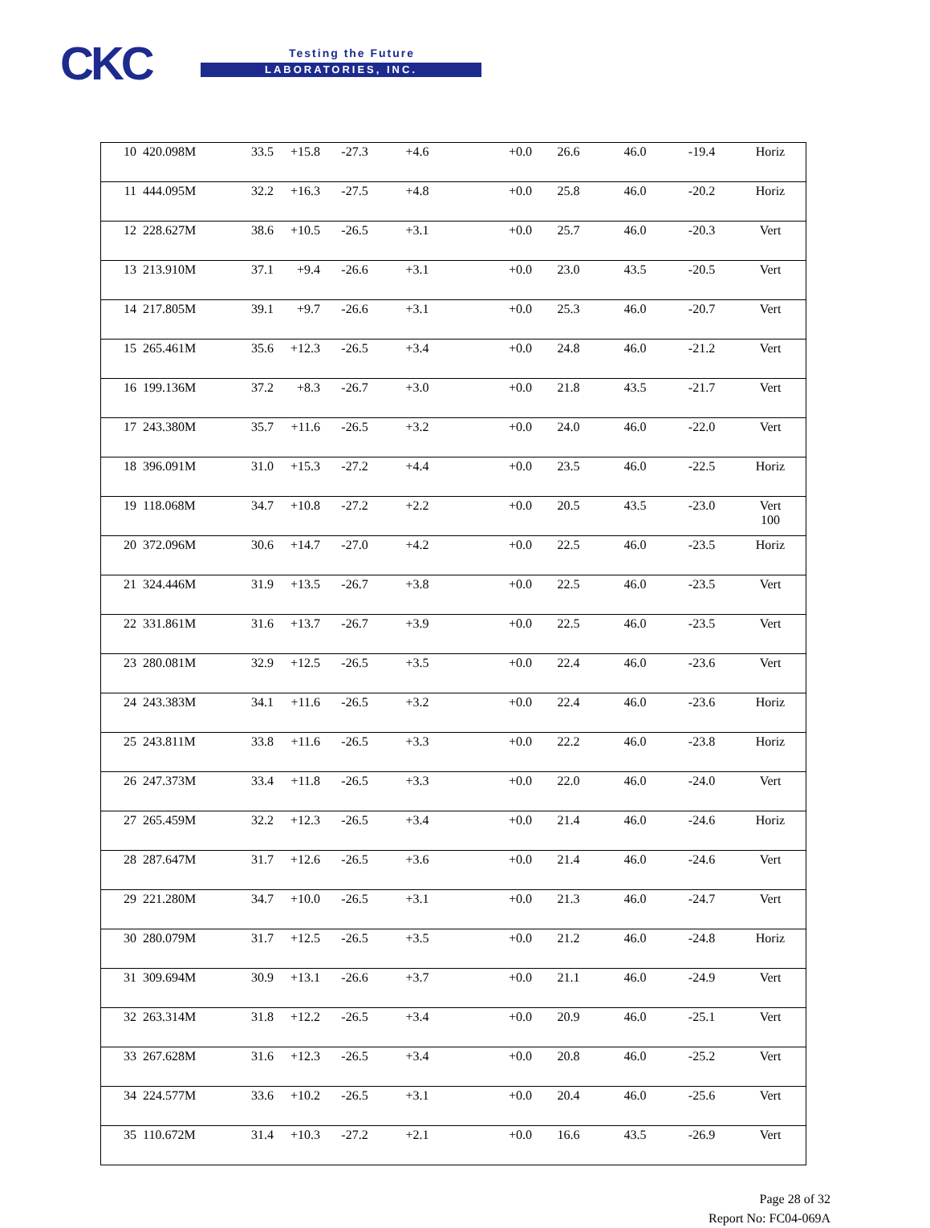CKC Testing the Future
LABORATORIES, INC.
| 10 | 420.098M | 33.5 | +15.8 | -27.3 | +4.6 | +0.0 | 26.6 | 46.0 | -19.4 | Horiz |
| 11 | 444.095M | 32.2 | +16.3 | -27.5 | +4.8 | +0.0 | 25.8 | 46.0 | -20.2 | Horiz |
| 12 | 228.627M | 38.6 | +10.5 | -26.5 | +3.1 | +0.0 | 25.7 | 46.0 | -20.3 | Vert |
| 13 | 213.910M | 37.1 | +9.4 | -26.6 | +3.1 | +0.0 | 23.0 | 43.5 | -20.5 | Vert |
| 14 | 217.805M | 39.1 | +9.7 | -26.6 | +3.1 | +0.0 | 25.3 | 46.0 | -20.7 | Vert |
| 15 | 265.461M | 35.6 | +12.3 | -26.5 | +3.4 | +0.0 | 24.8 | 46.0 | -21.2 | Vert |
| 16 | 199.136M | 37.2 | +8.3 | -26.7 | +3.0 | +0.0 | 21.8 | 43.5 | -21.7 | Vert |
| 17 | 243.380M | 35.7 | +11.6 | -26.5 | +3.2 | +0.0 | 24.0 | 46.0 | -22.0 | Vert |
| 18 | 396.091M | 31.0 | +15.3 | -27.2 | +4.4 | +0.0 | 23.5 | 46.0 | -22.5 | Horiz |
| 19 | 118.068M | 34.7 | +10.8 | -27.2 | +2.2 | +0.0 | 20.5 | 43.5 | -23.0 | Vert 100 |
| 20 | 372.096M | 30.6 | +14.7 | -27.0 | +4.2 | +0.0 | 22.5 | 46.0 | -23.5 | Horiz |
| 21 | 324.446M | 31.9 | +13.5 | -26.7 | +3.8 | +0.0 | 22.5 | 46.0 | -23.5 | Vert |
| 22 | 331.861M | 31.6 | +13.7 | -26.7 | +3.9 | +0.0 | 22.5 | 46.0 | -23.5 | Vert |
| 23 | 280.081M | 32.9 | +12.5 | -26.5 | +3.5 | +0.0 | 22.4 | 46.0 | -23.6 | Vert |
| 24 | 243.383M | 34.1 | +11.6 | -26.5 | +3.2 | +0.0 | 22.4 | 46.0 | -23.6 | Horiz |
| 25 | 243.811M | 33.8 | +11.6 | -26.5 | +3.3 | +0.0 | 22.2 | 46.0 | -23.8 | Horiz |
| 26 | 247.373M | 33.4 | +11.8 | -26.5 | +3.3 | +0.0 | 22.0 | 46.0 | -24.0 | Vert |
| 27 | 265.459M | 32.2 | +12.3 | -26.5 | +3.4 | +0.0 | 21.4 | 46.0 | -24.6 | Horiz |
| 28 | 287.647M | 31.7 | +12.6 | -26.5 | +3.6 | +0.0 | 21.4 | 46.0 | -24.6 | Vert |
| 29 | 221.280M | 34.7 | +10.0 | -26.5 | +3.1 | +0.0 | 21.3 | 46.0 | -24.7 | Vert |
| 30 | 280.079M | 31.7 | +12.5 | -26.5 | +3.5 | +0.0 | 21.2 | 46.0 | -24.8 | Horiz |
| 31 | 309.694M | 30.9 | +13.1 | -26.6 | +3.7 | +0.0 | 21.1 | 46.0 | -24.9 | Vert |
| 32 | 263.314M | 31.8 | +12.2 | -26.5 | +3.4 | +0.0 | 20.9 | 46.0 | -25.1 | Vert |
| 33 | 267.628M | 31.6 | +12.3 | -26.5 | +3.4 | +0.0 | 20.8 | 46.0 | -25.2 | Vert |
| 34 | 224.577M | 33.6 | +10.2 | -26.5 | +3.1 | +0.0 | 20.4 | 46.0 | -25.6 | Vert |
| 35 | 110.672M | 31.4 | +10.3 | -27.2 | +2.1 | +0.0 | 16.6 | 43.5 | -26.9 | Vert |
Page 28 of 32
Report No: FC04-069A